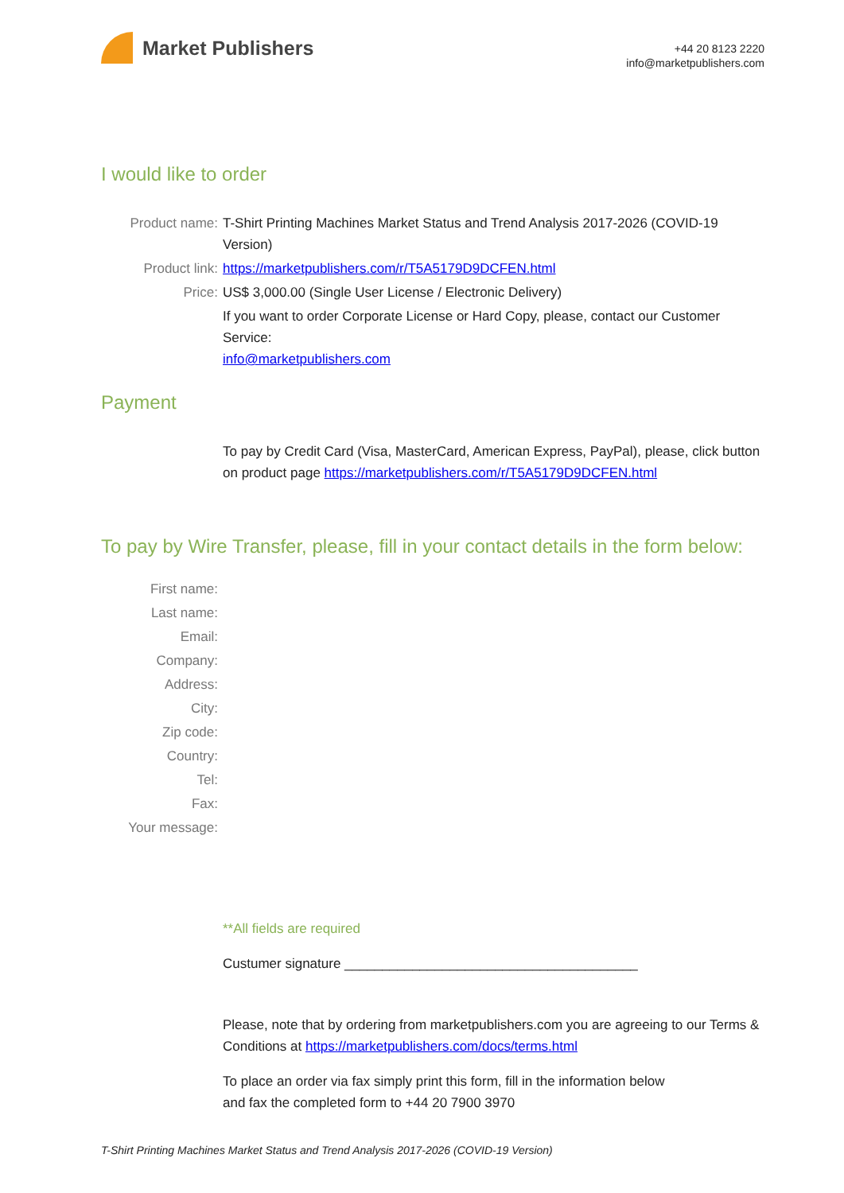Market Publishers
+44 20 8123 2220
info@marketpublishers.com
I would like to order
Product name: T-Shirt Printing Machines Market Status and Trend Analysis 2017-2026 (COVID-19 Version)
Product link: https://marketpublishers.com/r/T5A5179D9DCFEN.html
Price: US$ 3,000.00 (Single User License / Electronic Delivery)
If you want to order Corporate License or Hard Copy, please, contact our Customer Service:
info@marketpublishers.com
Payment
To pay by Credit Card (Visa, MasterCard, American Express, PayPal), please, click button on product page https://marketpublishers.com/r/T5A5179D9DCFEN.html
To pay by Wire Transfer, please, fill in your contact details in the form below:
First name:
Last name:
Email:
Company:
Address:
City:
Zip code:
Country:
Tel:
Fax:
Your message:
**All fields are required
Custumer signature _______________________________________
Please, note that by ordering from marketpublishers.com you are agreeing to our Terms & Conditions at https://marketpublishers.com/docs/terms.html
To place an order via fax simply print this form, fill in the information below
and fax the completed form to +44 20 7900 3970
T-Shirt Printing Machines Market Status and Trend Analysis 2017-2026 (COVID-19 Version)